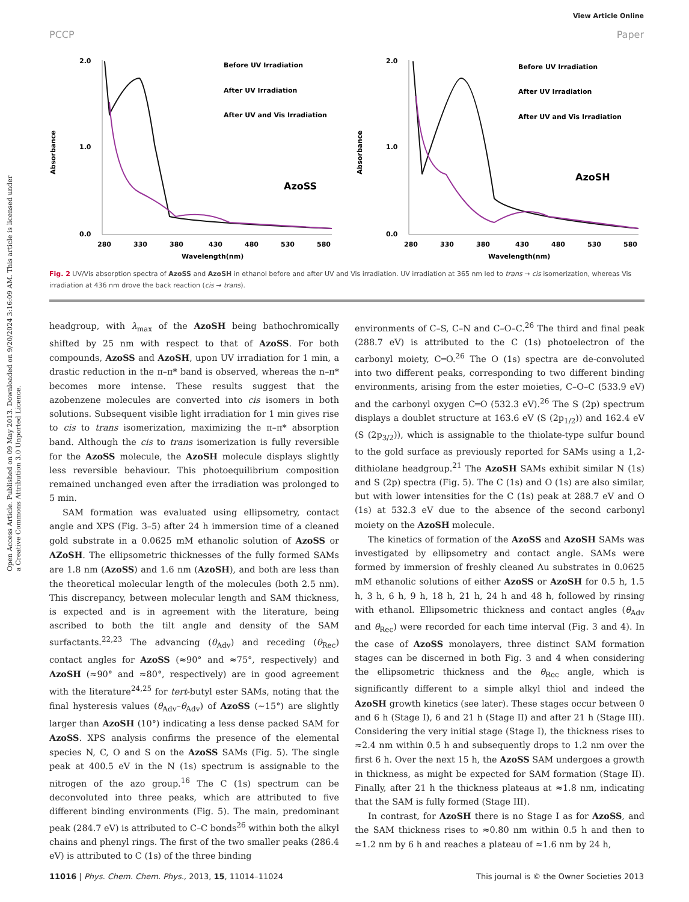View Article Online
PCCP Paper
Open Access Article. Published on 09 May 2013. Downloaded on 9/20/2024 3:16:09 AM. This article is licensed under a Creative Commons Attribution 3.0 Unported Licence.
2.0
1.0
0.0
Absorbance
280
330
380
430
480
530
580
Wavelength(nm)
Before UV Irradiation
After UV Irradiation
After UV and Vis Irradiation
AzoSS
2.0
1.0
0.0
Absorbance
280
330
380
430
480
530
580
Wavelength(nm)
Before UV Irradiation
After UV Irradiation
After UV and Vis Irradiation
AzoSH
Fig. 2 UV/Vis absorption spectra of AzoSS and AzoSH in ethanol before and after UV and Vis irradiation. UV irradiation at 365 nm led to trans → cis isomerization, whereas Vis irradiation at 436 nm drove the back reaction (cis → trans).
headgroup, with λ<sub>max</sub> of the AzoSH being bathochromically shifted by 25 nm with respect to that of AzoSS. For both compounds, AzoSS and AzoSH, upon UV irradiation for 1 min, a drastic reduction in the π–π* band is observed, whereas the n–π* becomes more intense. These results suggest that the azobenzene molecules are converted into cis isomers in both solutions. Subsequent visible light irradiation for 1 min gives rise to cis to trans isomerization, maximizing the π–π* absorption band. Although the cis to trans isomerization is fully reversible for the AzoSS molecule, the AzoSH molecule displays slightly less reversible behaviour. This photoequilibrium composition remained unchanged even after the irradiation was prolonged to 5 min.
SAM formation was evaluated using ellipsometry, contact angle and XPS (Fig. 3–5) after 24 h immersion time of a cleaned gold substrate in a 0.0625 mM ethanolic solution of AzoSS or AZoSH. The ellipsometric thicknesses of the fully formed SAMs are 1.8 nm (AzoSS) and 1.6 nm (AzoSH), and both are less than the theoretical molecular length of the molecules (both 2.5 nm). This discrepancy, between molecular length and SAM thickness, is expected and is in agreement with the literature, being ascribed to both the tilt angle and density of the SAM surfactants.<sup>22,23</sup> The advancing (θ<sub>Adv</sub>) and receding (θ<sub>Rec</sub>) contact angles for AzoSS (≈90° and ≈75°, respectively) and AzoSH (≈90° and ≈80°, respectively) are in good agreement with the literature<sup>24,25</sup> for tert-butyl ester SAMs, noting that the final hysteresis values (θ<sub>Adv</sub>–θ<sub>Adv</sub>) of AzoSS (∼15°) are slightly larger than AzoSH (10°) indicating a less dense packed SAM for AzoSS. XPS analysis confirms the presence of the elemental species N, C, O and S on the AzoSS SAMs (Fig. 5). The single peak at 400.5 eV in the N (1s) spectrum is assignable to the nitrogen of the azo group.<sup>16</sup> The C (1s) spectrum can be deconvoluted into three peaks, which are attributed to five different binding environments (Fig. 5). The main, predominant peak (284.7 eV) is attributed to C–C bonds<sup>26</sup> within both the alkyl chains and phenyl rings. The first of the two smaller peaks (286.4 eV) is attributed to C (1s) of the three binding
environments of C–S, C–N and C–O–C.<sup>26</sup> The third and final peak (288.7 eV) is attributed to the C (1s) photoelectron of the carbonyl moiety, C═O.<sup>26</sup> The O (1s) spectra are de-convoluted into two different peaks, corresponding to two different binding environments, arising from the ester moieties, C–O–C (533.9 eV) and the carbonyl oxygen C═O (532.3 eV).<sup>26</sup> The S (2p) spectrum displays a doublet structure at 163.6 eV (S (2p<sub>1/2</sub>)) and 162.4 eV (S (2p<sub>3/2</sub>)), which is assignable to the thiolate-type sulfur bound to the gold surface as previously reported for SAMs using a 1,2-dithiolane headgroup.<sup>21</sup> The AzoSH SAMs exhibit similar N (1s) and S (2p) spectra (Fig. 5). The C (1s) and O (1s) are also similar, but with lower intensities for the C (1s) peak at 288.7 eV and O (1s) at 532.3 eV due to the absence of the second carbonyl moiety on the AzoSH molecule.
The kinetics of formation of the AzoSS and AzoSH SAMs was investigated by ellipsometry and contact angle. SAMs were formed by immersion of freshly cleaned Au substrates in 0.0625 mM ethanolic solutions of either AzoSS or AzoSH for 0.5 h, 1.5 h, 3 h, 6 h, 9 h, 18 h, 21 h, 24 h and 48 h, followed by rinsing with ethanol. Ellipsometric thickness and contact angles (θ<sub>Adv</sub> and θ<sub>Rec</sub>) were recorded for each time interval (Fig. 3 and 4). In the case of AzoSS monolayers, three distinct SAM formation stages can be discerned in both Fig. 3 and 4 when considering the ellipsometric thickness and the θ<sub>Rec</sub> angle, which is significantly different to a simple alkyl thiol and indeed the AzoSH growth kinetics (see later). These stages occur between 0 and 6 h (Stage I), 6 and 21 h (Stage II) and after 21 h (Stage III). Considering the very initial stage (Stage I), the thickness rises to ≈2.4 nm within 0.5 h and subsequently drops to 1.2 nm over the first 6 h. Over the next 15 h, the AzoSS SAM undergoes a growth in thickness, as might be expected for SAM formation (Stage II). Finally, after 21 h the thickness plateaus at ≈1.8 nm, indicating that the SAM is fully formed (Stage III).
In contrast, for AzoSH there is no Stage I as for AzoSS, and the SAM thickness rises to ≈0.80 nm within 0.5 h and then to ≈1.2 nm by 6 h and reaches a plateau of ≈1.6 nm by 24 h,
11016 | Phys. Chem. Chem. Phys., 2013, 15, 11014–11024 This journal is © the Owner Societies 2013